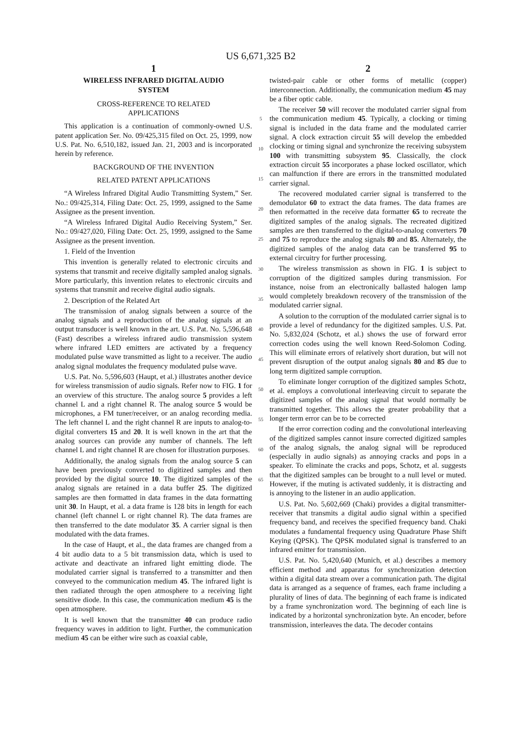US 6,671,325 B2
1
WIRELESS INFRARED DIGITAL AUDIO
SYSTEM
CROSS-REFERENCE TO RELATED
APPLICATIONS
This application is a continuation of commonly-owned U.S. patent application Ser. No. 09/425,315 filed on Oct. 25, 1999, now U.S. Pat. No. 6,510,182, issued Jan. 21, 2003 and is incorporated herein by reference.
BACKGROUND OF THE INVENTION
RELATED PATENT APPLICATIONS
“A Wireless Infrared Digital Audio Transmitting System,” Ser. No.: 09/425,314, Filing Date: Oct. 25, 1999, assigned to the Same Assignee as the present invention.
“A Wireless Infrared Digital Audio Receiving System,” Ser. No.: 09/427,020, Filing Date: Oct. 25, 1999, assigned to the Same Assignee as the present invention.
1. Field of the Invention
This invention is generally related to electronic circuits and systems that transmit and receive digitally sampled analog signals. More particularly, this invention relates to electronic circuits and systems that transmit and receive digital audio signals.
2. Description of the Related Art
The transmission of analog signals between a source of the analog signals and a reproduction of the analog signals at an output transducer is well known in the art. U.S. Pat. No. 5,596,648 (Fast) describes a wireless infrared audio transmission system where infrared LED emitters are activated by a frequency modulated pulse wave transmitted as light to a receiver. The audio analog signal modulates the frequency modulated pulse wave.
U.S. Pat. No. 5,596,603 (Haupt, et al.) illustrates another device for wireless transmission of audio signals. Refer now to FIG. 1 for an overview of this structure. The analog source 5 provides a left channel L and a right channel R. The analog source 5 would be microphones, a FM tuner/receiver, or an analog recording media. The left channel L and the right channel R are inputs to analog-to-digital converters 15 and 20. It is well known in the art that the analog sources can provide any number of channels. The left channel L and right channel R are chosen for illustration purposes.
Additionally, the analog signals from the analog source 5 can have been previously converted to digitized samples and then provided by the digital source 10. The digitized samples of the analog signals are retained in a data buffer 25. The digitized samples are then formatted in data frames in the data formatting unit 30. In Haupt, et al. a data frame is 128 bits in length for each channel (left channel L or right channel R). The data frames are then transferred to the date modulator 35. A carrier signal is then modulated with the data frames.
In the case of Haupt, et al., the data frames are changed from a 4 bit audio data to a 5 bit transmission data, which is used to activate and deactivate an infrared light emitting diode. The modulated carrier signal is transferred to a transmitter and then conveyed to the communication medium 45. The infrared light is then radiated through the open atmosphere to a receiving light sensitive diode. In this case, the communication medium 45 is the open atmosphere.
It is well known that the transmitter 40 can produce radio frequency waves in addition to light. Further, the communication medium 45 can be either wire such as coaxial cable,
5
10
15
20
25
30
35
40
45
50
55
60
65
2
twisted-pair cable or other forms of metallic (copper) interconnection. Additionally, the communication medium 45 may be a fiber optic cable.
The receiver 50 will recover the modulated carrier signal from the communication medium 45. Typically, a clocking or timing signal is included in the data frame and the modulated carrier signal. A clock extraction circuit 55 will develop the embedded clocking or timing signal and synchronize the receiving subsystem 100 with transmitting subsystem 95. Classically, the clock extraction circuit 55 incorporates a phase locked oscillator, which can malfunction if there are errors in the transmitted modulated carrier signal.
The recovered modulated carrier signal is transferred to the demodulator 60 to extract the data frames. The data frames are then reformatted in the receive data formatter 65 to recreate the digitized samples of the analog signals. The recreated digitized samples are then transferred to the digital-to-analog converters 70 and 75 to reproduce the analog signals 80 and 85. Alternately, the digitized samples of the analog data can be transferred 95 to external circuitry for further processing.
The wireless transmission as shown in FIG. 1 is subject to corruption of the digitized samples during transmission. For instance, noise from an electronically ballasted halogen lamp would completely breakdown recovery of the transmission of the modulated carrier signal.
A solution to the corruption of the modulated carrier signal is to provide a level of redundancy for the digitized samples. U.S. Pat. No. 5,832,024 (Schotz, et al.) shows the use of forward error correction codes using the well known Reed-Solomon Coding. This will eliminate errors of relatively short duration, but will not prevent disruption of the output analog signals 80 and 85 due to long term digitized sample corruption.
To eliminate longer corruption of the digitized samples Schotz, et al. employs a convolutional interleaving circuit to separate the digitized samples of the analog signal that would normally be transmitted together. This allows the greater probability that a longer term error can be to be corrected
If the error correction coding and the convolutional interleaving of the digitized samples cannot insure corrected digitized samples of the analog signals, the analog signal will be reproduced (especially in audio signals) as annoying cracks and pops in a speaker. To eliminate the cracks and pops, Schotz, et al. suggests that the digitized samples can be brought to a null level or muted. However, if the muting is activated suddenly, it is distracting and is annoying to the listener in an audio application.
U.S. Pat. No. 5,602,669 (Chaki) provides a digital transmitter-receiver that transmits a digital audio signal within a specified frequency band, and receives the specified frequency band. Chaki modulates a fundamental frequency using Quadrature Phase Shift Keying (QPSK). The QPSK modulated signal is transferred to an infrared emitter for transmission.
U.S. Pat. No. 5,420,640 (Munich, et al.) describes a memory efficient method and apparatus for synchronization detection within a digital data stream over a communication path. The digital data is arranged as a sequence of frames, each frame including a plurality of lines of data. The beginning of each frame is indicated by a frame synchronization word. The beginning of each line is indicated by a horizontal synchronization byte. An encoder, before transmission, interleaves the data. The decoder contains